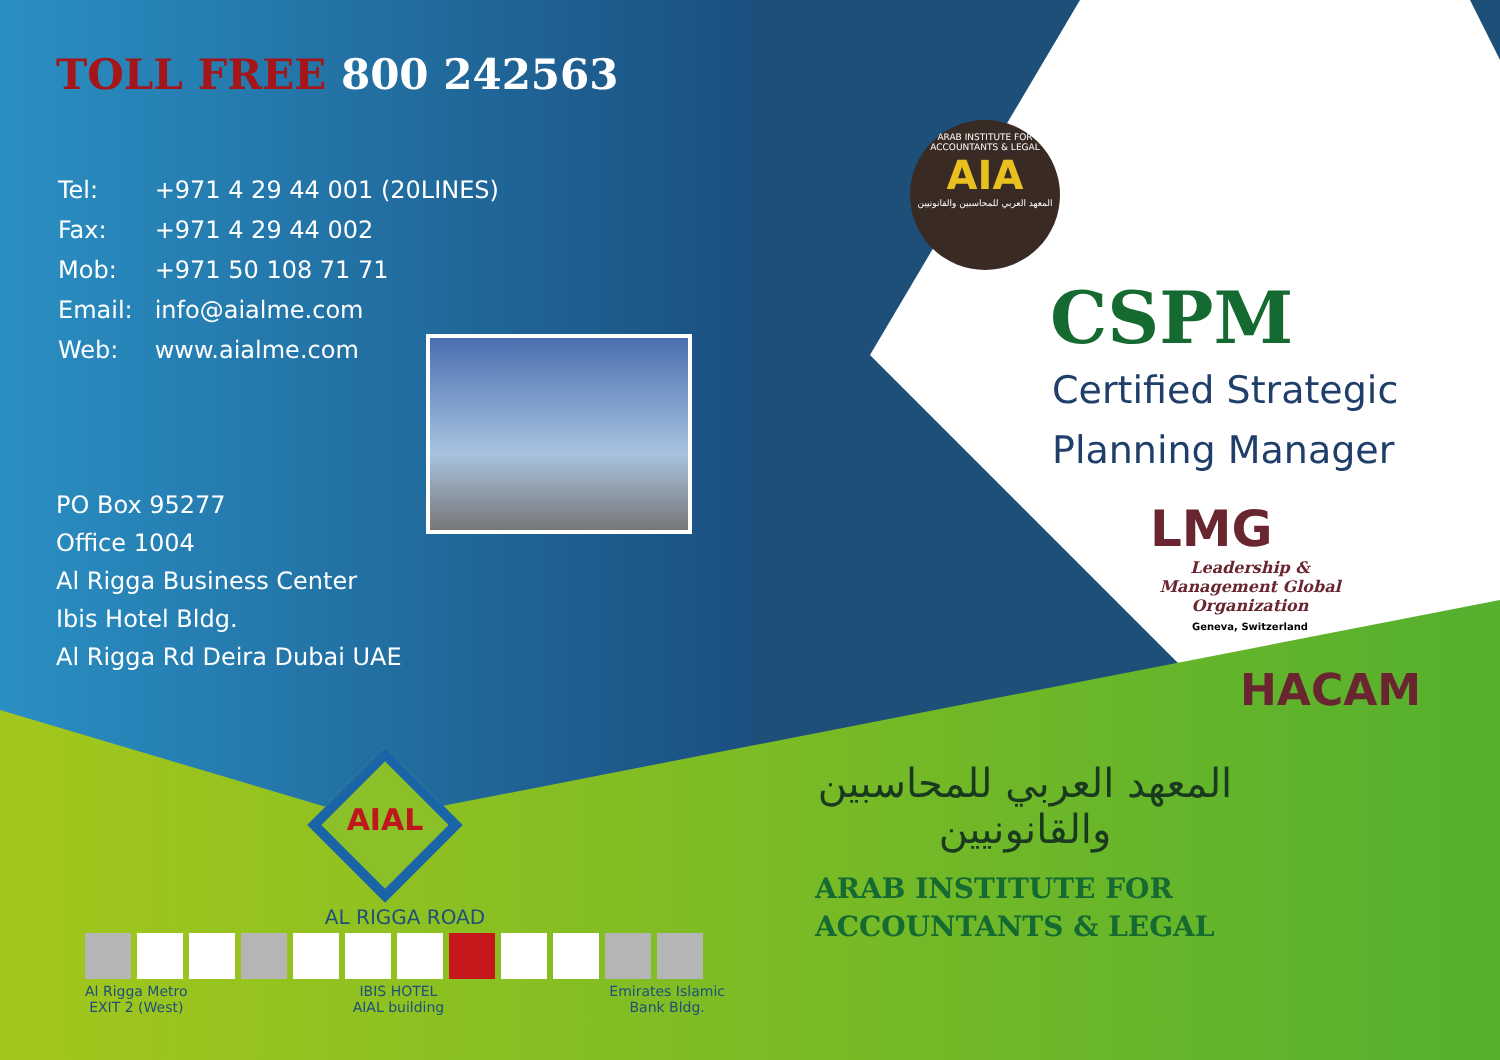TOLL FREE 800 242563
| Tel: | +971 4 29 44 001 (20LINES) |
| Fax: | +971 4 29 44 002 |
| Mob: | +971 50 108 71 71 |
| Email: | info@aialme.com |
| Web: | www.aialme.com |
PO Box 95277
Office 1004
Al Rigga Business Center
Ibis Hotel Bldg.
Al Rigga Rd Deira Dubai UAE
AIAL
AL RIGGA ROAD
Al Rigga Metro
EXIT 2 (West)
IBIS HOTEL
AIAL building
Emirates Islamic
Bank Bldg.
ARAB INSTITUTE FOR ACCOUNTANTS & LEGAL
AIA
المعهد العربي للمحاسبين والقانونيين
CSPM
Certified Strategic
Planning Manager
LMG
Leadership & Management Global Organization
Geneva, Switzerland
HACAM
المعهد العربي للمحاسبين والقانونيين
ARAB INSTITUTE FOR
ACCOUNTANTS & LEGAL